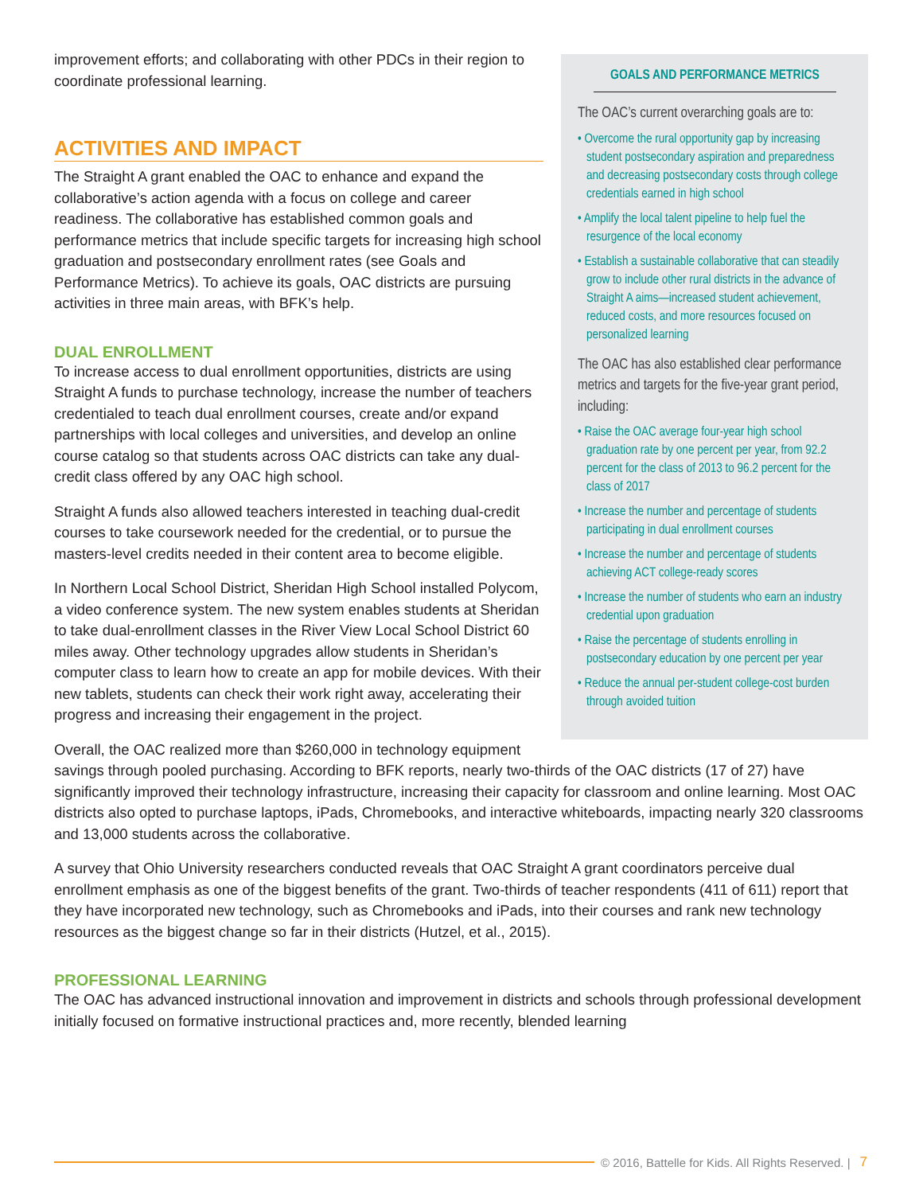GOALS AND PERFORMANCE METRICS
The OAC’s current overarching goals are to:
• Overcome the rural opportunity gap by increasing student postsecondary aspiration and preparedness and decreasing postsecondary costs through college credentials earned in high school
• Amplify the local talent pipeline to help fuel the resurgence of the local economy
• Establish a sustainable collaborative that can steadily grow to include other rural districts in the advance of Straight A aims—increased student achievement, reduced costs, and more resources focused on personalized learning
The OAC has also established clear performance metrics and targets for the five-year grant period, including:
• Raise the OAC average four-year high school graduation rate by one percent per year, from 92.2 percent for the class of 2013 to 96.2 percent for the class of 2017
• Increase the number and percentage of students participating in dual enrollment courses
• Increase the number and percentage of students achieving ACT college-ready scores
• Increase the number of students who earn an industry credential upon graduation
• Raise the percentage of students enrolling in postsecondary education by one percent per year
• Reduce the annual per-student college-cost burden through avoided tuition
improvement efforts; and collaborating with other PDCs in their region to coordinate professional learning.
ACTIVITIES AND IMPACT
The Straight A grant enabled the OAC to enhance and expand the collaborative’s action agenda with a focus on college and career readiness. The collaborative has established common goals and performance metrics that include specific targets for increasing high school graduation and postsecondary enrollment rates (see Goals and Performance Metrics). To achieve its goals, OAC districts are pursuing activities in three main areas, with BFK’s help.
DUAL ENROLLMENT
To increase access to dual enrollment opportunities, districts are using Straight A funds to purchase technology, increase the number of teachers credentialed to teach dual enrollment courses, create and/or expand partnerships with local colleges and universities, and develop an online course catalog so that students across OAC districts can take any dual-credit class offered by any OAC high school.
Straight A funds also allowed teachers interested in teaching dual-credit courses to take coursework needed for the credential, or to pursue the masters-level credits needed in their content area to become eligible.
In Northern Local School District, Sheridan High School installed Polycom, a video conference system. The new system enables students at Sheridan to take dual-enrollment classes in the River View Local School District 60 miles away. Other technology upgrades allow students in Sheridan’s computer class to learn how to create an app for mobile devices. With their new tablets, students can check their work right away, accelerating their progress and increasing their engagement in the project.
Overall, the OAC realized more than $260,000 in technology equipment savings through pooled purchasing. According to BFK reports, nearly two-thirds of the OAC districts (17 of 27) have significantly improved their technology infrastructure, increasing their capacity for classroom and online learning. Most OAC districts also opted to purchase laptops, iPads, Chromebooks, and interactive whiteboards, impacting nearly 320 classrooms and 13,000 students across the collaborative.
A survey that Ohio University researchers conducted reveals that OAC Straight A grant coordinators perceive dual enrollment emphasis as one of the biggest benefits of the grant. Two-thirds of teacher respondents (411 of 611) report that they have incorporated new technology, such as Chromebooks and iPads, into their courses and rank new technology resources as the biggest change so far in their districts (Hutzel, et al., 2015).
PROFESSIONAL LEARNING
The OAC has advanced instructional innovation and improvement in districts and schools through professional development initially focused on formative instructional practices and, more recently, blended learning
© 2016, Battelle for Kids. All Rights Reserved. | 7